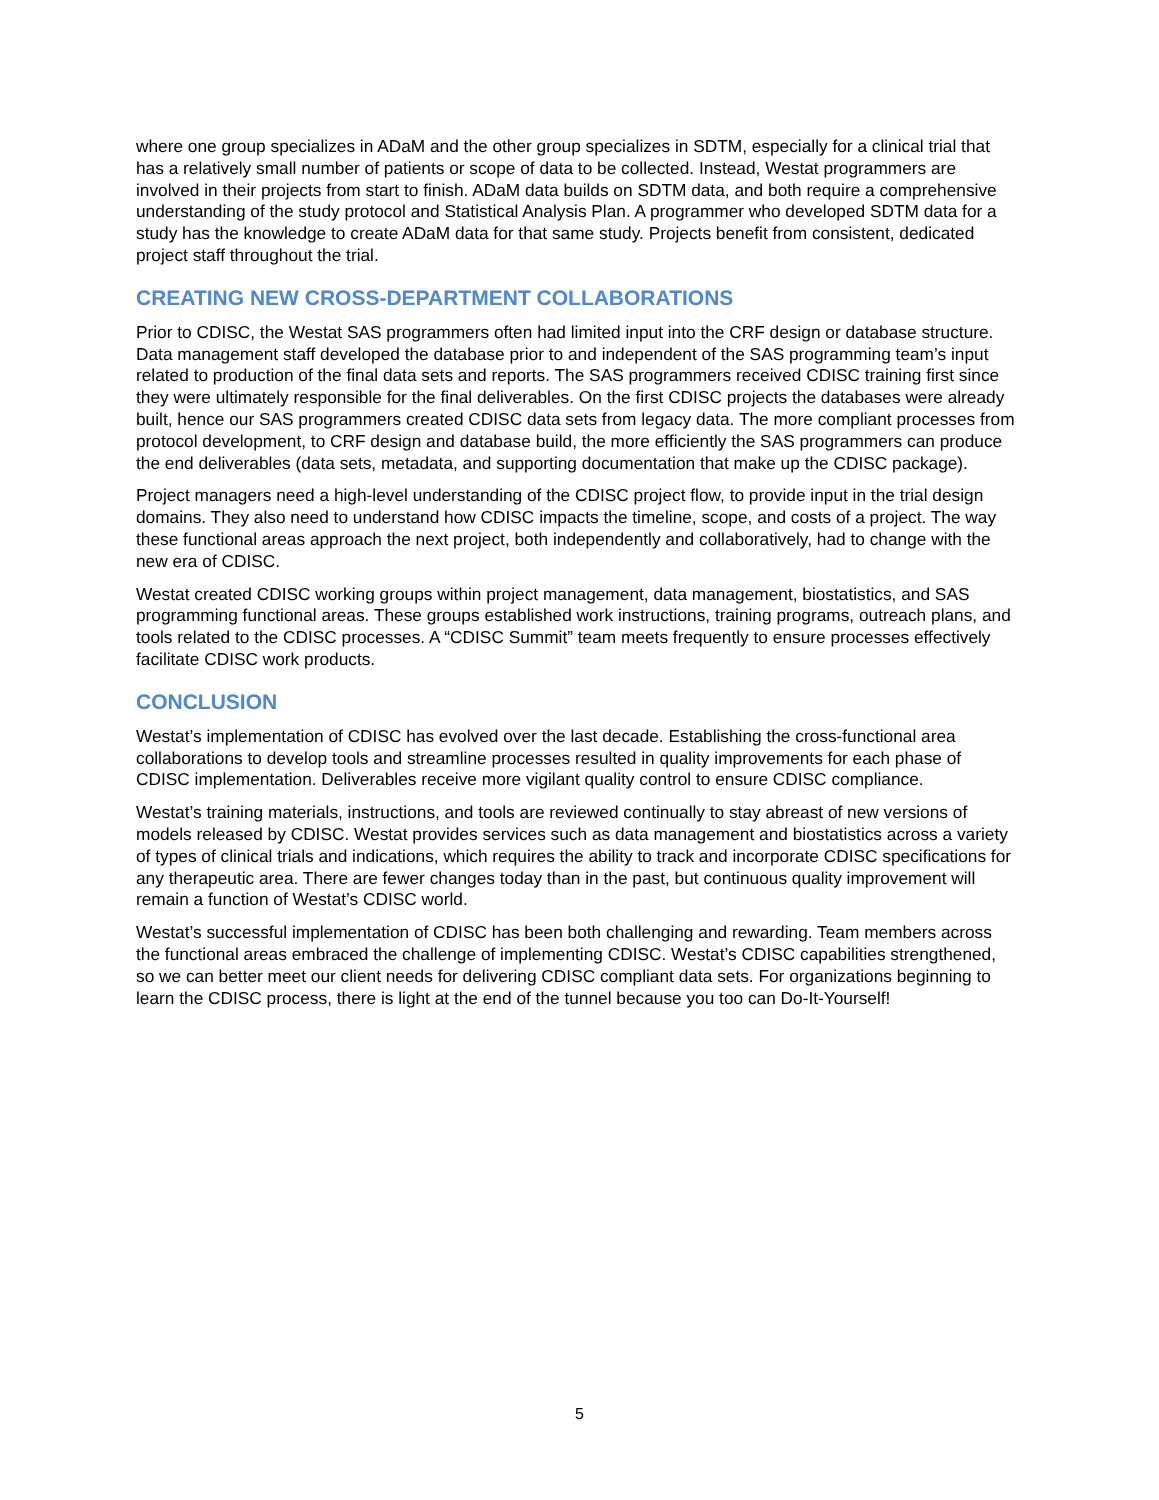where one group specializes in ADaM and the other group specializes in SDTM, especially for a clinical trial that has a relatively small number of patients or scope of data to be collected. Instead, Westat programmers are involved in their projects from start to finish. ADaM data builds on SDTM data, and both require a comprehensive understanding of the study protocol and Statistical Analysis Plan. A programmer who developed SDTM data for a study has the knowledge to create ADaM data for that same study. Projects benefit from consistent, dedicated project staff throughout the trial.
CREATING NEW CROSS-DEPARTMENT COLLABORATIONS
Prior to CDISC, the Westat SAS programmers often had limited input into the CRF design or database structure. Data management staff developed the database prior to and independent of the SAS programming team’s input related to production of the final data sets and reports. The SAS programmers received CDISC training first since they were ultimately responsible for the final deliverables. On the first CDISC projects the databases were already built, hence our SAS programmers created CDISC data sets from legacy data. The more compliant processes from protocol development, to CRF design and database build, the more efficiently the SAS programmers can produce the end deliverables (data sets, metadata, and supporting documentation that make up the CDISC package).
Project managers need a high-level understanding of the CDISC project flow, to provide input in the trial design domains. They also need to understand how CDISC impacts the timeline, scope, and costs of a project. The way these functional areas approach the next project, both independently and collaboratively, had to change with the new era of CDISC.
Westat created CDISC working groups within project management, data management, biostatistics, and SAS programming functional areas. These groups established work instructions, training programs, outreach plans, and tools related to the CDISC processes. A “CDISC Summit” team meets frequently to ensure processes effectively facilitate CDISC work products.
CONCLUSION
Westat’s implementation of CDISC has evolved over the last decade. Establishing the cross-functional area collaborations to develop tools and streamline processes resulted in quality improvements for each phase of CDISC implementation. Deliverables receive more vigilant quality control to ensure CDISC compliance.
Westat’s training materials, instructions, and tools are reviewed continually to stay abreast of new versions of models released by CDISC. Westat provides services such as data management and biostatistics across a variety of types of clinical trials and indications, which requires the ability to track and incorporate CDISC specifications for any therapeutic area. There are fewer changes today than in the past, but continuous quality improvement will remain a function of Westat’s CDISC world.
Westat’s successful implementation of CDISC has been both challenging and rewarding. Team members across the functional areas embraced the challenge of implementing CDISC. Westat’s CDISC capabilities strengthened, so we can better meet our client needs for delivering CDISC compliant data sets. For organizations beginning to learn the CDISC process, there is light at the end of the tunnel because you too can Do-It-Yourself!
5